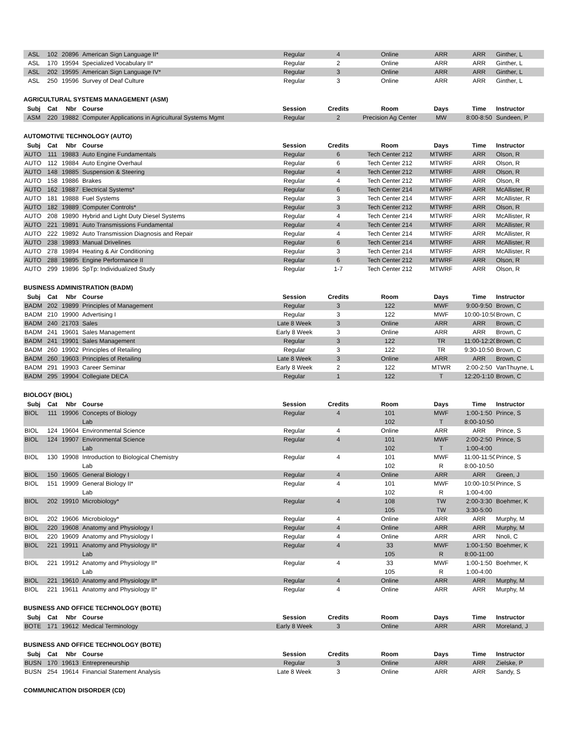| ASL | 102 | 20896 | American Sign Language II* | Regular | 4 | Online | ARR | ARR | Ginther, L |
| ASL | 170 | 19594 | Specialized Vocabulary II* | Regular | 2 | Online | ARR | ARR | Ginther, L |
| ASL | 202 | 19595 | American Sign Language IV* | Regular | 3 | Online | ARR | ARR | Ginther, L |
| ASL | 250 | 19596 | Survey of Deaf Culture | Regular | 3 | Online | ARR | ARR | Ginther, L |
AGRICULTURAL SYSTEMS MANAGEMENT (ASM)
| Subj | Cat | Nbr | Course | Session | Credits | Room | Days | Time | Instructor |
| --- | --- | --- | --- | --- | --- | --- | --- | --- | --- |
| ASM | 220 | 19882 | Computer Applications in Agricultural Systems Mgmt | Regular | 2 | Precision Ag Center | MW | 8:00-8:50 | Sundeen, P |
AUTOMOTIVE TECHNOLOGY (AUTO)
| Subj | Cat | Nbr | Course | Session | Credits | Room | Days | Time | Instructor |
| --- | --- | --- | --- | --- | --- | --- | --- | --- | --- |
| AUTO | 111 | 19883 | Auto Engine Fundamentals | Regular | 6 | Tech Center 212 | MTWRF | ARR | Olson, R |
| AUTO | 112 | 19884 | Auto Engine Overhaul | Regular | 6 | Tech Center 212 | MTWRF | ARR | Olson, R |
| AUTO | 148 | 19885 | Suspension & Steering | Regular | 4 | Tech Center 212 | MTWRF | ARR | Olson, R |
| AUTO | 158 | 19886 | Brakes | Regular | 4 | Tech Center 212 | MTWRF | ARR | Olson, R |
| AUTO | 162 | 19887 | Electrical Systems* | Regular | 6 | Tech Center 214 | MTWRF | ARR | McAllister, R |
| AUTO | 181 | 19888 | Fuel Systems | Regular | 3 | Tech Center 214 | MTWRF | ARR | McAllister, R |
| AUTO | 182 | 19889 | Computer Controls* | Regular | 3 | Tech Center 212 | MTWRF | ARR | Olson, R |
| AUTO | 208 | 19890 | Hybrid and Light Duty Diesel Systems | Regular | 4 | Tech Center 214 | MTWRF | ARR | McAllister, R |
| AUTO | 221 | 19891 | Auto Transmissions Fundamental | Regular | 4 | Tech Center 214 | MTWRF | ARR | McAllister, R |
| AUTO | 222 | 19892 | Auto Transmission Diagnosis and Repair | Regular | 4 | Tech Center 214 | MTWRF | ARR | McAllister, R |
| AUTO | 238 | 19893 | Manual Drivelines | Regular | 6 | Tech Center 214 | MTWRF | ARR | McAllister, R |
| AUTO | 278 | 19894 | Heating & Air Conditioning | Regular | 3 | Tech Center 214 | MTWRF | ARR | McAllister, R |
| AUTO | 288 | 19895 | Engine Performance II | Regular | 6 | Tech Center 212 | MTWRF | ARR | Olson, R |
| AUTO | 299 | 19896 | SpTp: Individualized Study | Regular | 1-7 | Tech Center 212 | MTWRF | ARR | Olson, R |
BUSINESS ADMINISTRATION (BADM)
| Subj | Cat | Nbr | Course | Session | Credits | Room | Days | Time | Instructor |
| --- | --- | --- | --- | --- | --- | --- | --- | --- | --- |
| BADM | 202 | 19899 | Principles of Management | Regular | 3 | 122 | MWF | 9:00-9:50 | Brown, C |
| BADM | 210 | 19900 | Advertising I | Regular | 3 | 122 | MWF | 10:00-10:50 | Brown, C |
| BADM | 240 | 21703 | Sales | Late 8 Week | 3 | Online | ARR | ARR | Brown, C |
| BADM | 241 | 19601 | Sales Management | Early 8 Week | 3 | Online | ARR | ARR | Brown, C |
| BADM | 241 | 19901 | Sales Management | Regular | 3 | 122 | TR | 11:00-12:20 | Brown, C |
| BADM | 260 | 19902 | Principles of Retailing | Regular | 3 | 122 | TR | 9:30-10:50 | Brown, C |
| BADM | 260 | 19603 | Principles of Retailing | Late 8 Week | 3 | Online | ARR | ARR | Brown, C |
| BADM | 291 | 19903 | Career Seminar | Early 8 Week | 2 | 122 | MTWR | 2:00-2:50 | VanThuyne, L |
| BADM | 295 | 19904 | Collegiate DECA | Regular | 1 | 122 | T | 12:20-1:10 | Brown, C |
BIOLOGY (BIOL)
| Subj | Cat | Nbr | Course | Session | Credits | Room | Days | Time | Instructor |
| --- | --- | --- | --- | --- | --- | --- | --- | --- | --- |
| BIOL | 111 | 19906 | Concepts of Biology | Regular | 4 | 101 | MWF | 1:00-1:50 | Prince, S |
| | | | Lab | | | 102 | T | 8:00-10:50 | |
| BIOL | 124 | 19604 | Environmental Science | Regular | 4 | Online | ARR | ARR | Prince, S |
| BIOL | 124 | 19907 | Environmental Science | Regular | 4 | 101 | MWF | 2:00-2:50 | Prince, S |
| | | | Lab | | | 102 | T | 1:00-4:00 | |
| BIOL | 130 | 19908 | Introduction to Biological Chemistry | Regular | 4 | 101 | MWF | 11:00-11:50 | Prince, S |
| | | | Lab | | | 102 | R | 8:00-10:50 | |
| BIOL | 150 | 19605 | General Biology I | Regular | 4 | Online | ARR | ARR | Green, J |
| BIOL | 151 | 19909 | General Biology II* | Regular | 4 | 101 | MWF | 10:00-10:50 | Prince, S |
| | | | Lab | | | 102 | R | 1:00-4:00 | |
| BIOL | 202 | 19910 | Microbiology* | Regular | 4 | 108 | TW | 2:00-3:30 | Boehmer, K |
| | | | | | | 105 | TW | 3:30-5:00 | |
| BIOL | 202 | 19606 | Microbiology* | Regular | 4 | Online | ARR | ARR | Murphy, M |
| BIOL | 220 | 19608 | Anatomy and Physiology I | Regular | 4 | Online | ARR | ARR | Murphy, M |
| BIOL | 220 | 19609 | Anatomy and Physiology I | Regular | 4 | Online | ARR | ARR | Nnoli, C |
| BIOL | 221 | 19911 | Anatomy and Physiology II* | Regular | 4 | 33 | MWF | 1:00-1:50 | Boehmer, K |
| | | | Lab | | | 105 | R | 8:00-11:00 | |
| BIOL | 221 | 19912 | Anatomy and Physiology II* | Regular | 4 | 33 | MWF | 1:00-1:50 | Boehmer, K |
| | | | Lab | | | 105 | R | 1:00-4:00 | |
| BIOL | 221 | 19610 | Anatomy and Physiology II* | Regular | 4 | Online | ARR | ARR | Murphy, M |
| BIOL | 221 | 19611 | Anatomy and Physiology II* | Regular | 4 | Online | ARR | ARR | Murphy, M |
BUSINESS AND OFFICE TECHNOLOGY (BOTE)
| Subj | Cat | Nbr | Course | Session | Credits | Room | Days | Time | Instructor |
| --- | --- | --- | --- | --- | --- | --- | --- | --- | --- |
| BOTE | 171 | 19612 | Medical Terminology | Early 8 Week | 3 | Online | ARR | ARR | Moreland, J |
BUSINESS AND OFFICE TECHNOLOGY (BOTE)
| Subj | Cat | Nbr | Course | Session | Credits | Room | Days | Time | Instructor |
| --- | --- | --- | --- | --- | --- | --- | --- | --- | --- |
| BUSN | 170 | 19613 | Entrepreneurship | Regular | 3 | Online | ARR | ARR | Zielske, P |
| BUSN | 254 | 19614 | Financial Statement Analysis | Late 8 Week | 3 | Online | ARR | ARR | Sandy, S |
COMMUNICATION DISORDER (CD)